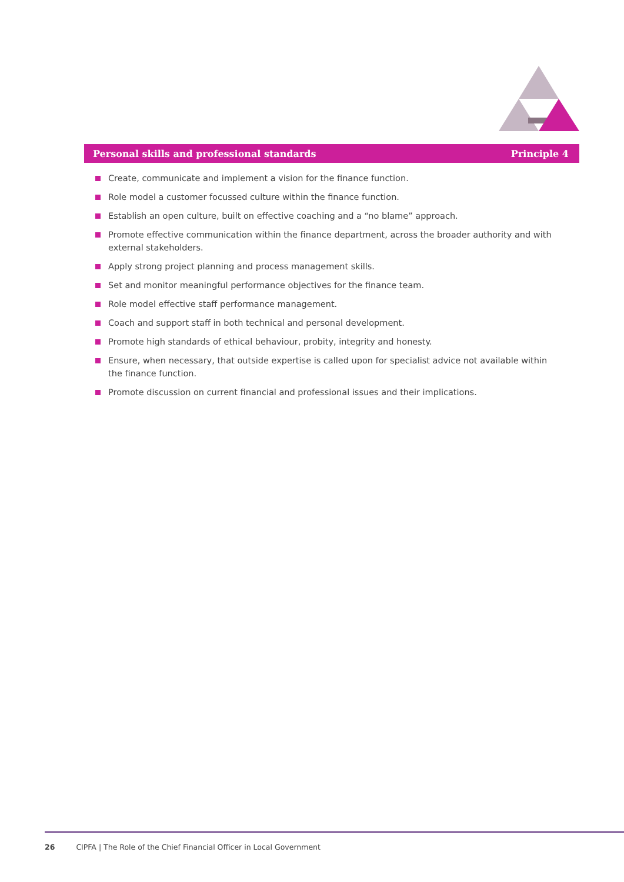Personal skills and professional standards Principle 4
Create, communicate and implement a vision for the finance function.
Role model a customer focussed culture within the finance function.
Establish an open culture, built on effective coaching and a “no blame” approach.
Promote effective communication within the finance department, across the broader authority and with external stakeholders.
Apply strong project planning and process management skills.
Set and monitor meaningful performance objectives for the finance team.
Role model effective staff performance management.
Coach and support staff in both technical and personal development.
Promote high standards of ethical behaviour, probity, integrity and honesty.
Ensure, when necessary, that outside expertise is called upon for specialist advice not available within the finance function.
Promote discussion on current financial and professional issues and their implications.
26 CIPFA | The Role of the Chief Financial Officer in Local Government